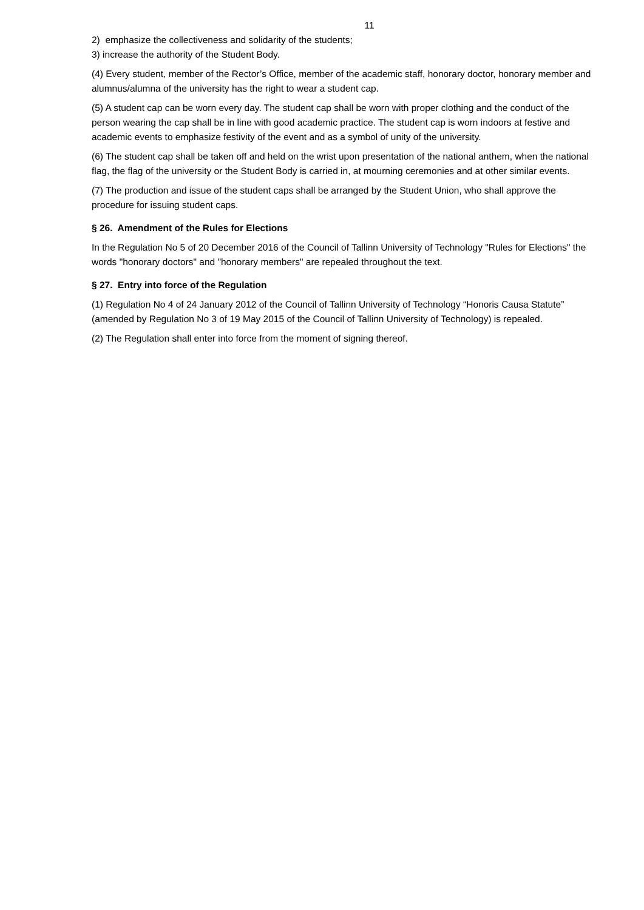11
2) emphasize the collectiveness and solidarity of the students;
3) increase the authority of the Student Body.
(4) Every student, member of the Rector’s Office, member of the academic staff, honorary doctor, honorary member and alumnus/alumna of the university has the right to wear a student cap.
(5) A student cap can be worn every day. The student cap shall be worn with proper clothing and the conduct of the person wearing the cap shall be in line with good academic practice. The student cap is worn indoors at festive and academic events to emphasize festivity of the event and as a symbol of unity of the university.
(6) The student cap shall be taken off and held on the wrist upon presentation of the national anthem, when the national flag, the flag of the university or the Student Body is carried in, at mourning ceremonies and at other similar events.
(7) The production and issue of the student caps shall be arranged by the Student Union, who shall approve the procedure for issuing student caps.
§ 26. Amendment of the Rules for Elections
In the Regulation No 5 of 20 December 2016 of the Council of Tallinn University of Technology "Rules for Elections" the words "honorary doctors" and "honorary members" are repealed throughout the text.
§ 27. Entry into force of the Regulation
(1) Regulation No 4 of 24 January 2012 of the Council of Tallinn University of Technology “Honoris Causa Statute” (amended by Regulation No 3 of 19 May 2015 of the Council of Tallinn University of Technology) is repealed.
(2) The Regulation shall enter into force from the moment of signing thereof.